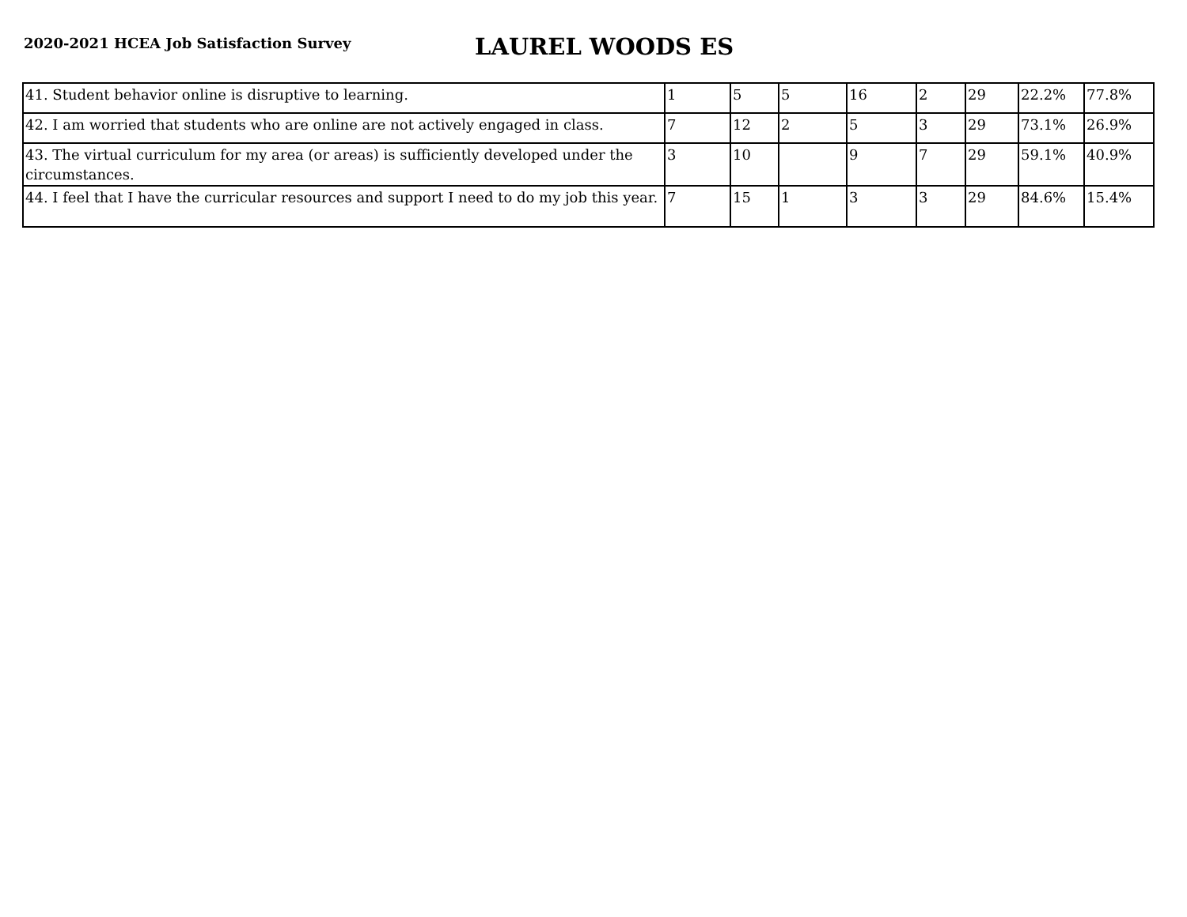2020-2021 HCEA Job Satisfaction Survey
LAUREL WOODS ES
| 41. Student behavior online is disruptive to learning. | 1 | 5 | 5 | 16 | 2 | 29 | 22.2% | 77.8% |
| 42. I am worried that students who are online are not actively engaged in class. | 7 | 12 | 2 | 5 | 3 | 29 | 73.1% | 26.9% |
| 43. The virtual curriculum for my area (or areas) is sufficiently developed under the circumstances. | 3 | 10 | | 9 | 7 | 29 | 59.1% | 40.9% |
| 44. I feel that I have the curricular resources and support I need to do my job this year. | 7 | 15 | 1 | 3 | 3 | 29 | 84.6% | 15.4% |